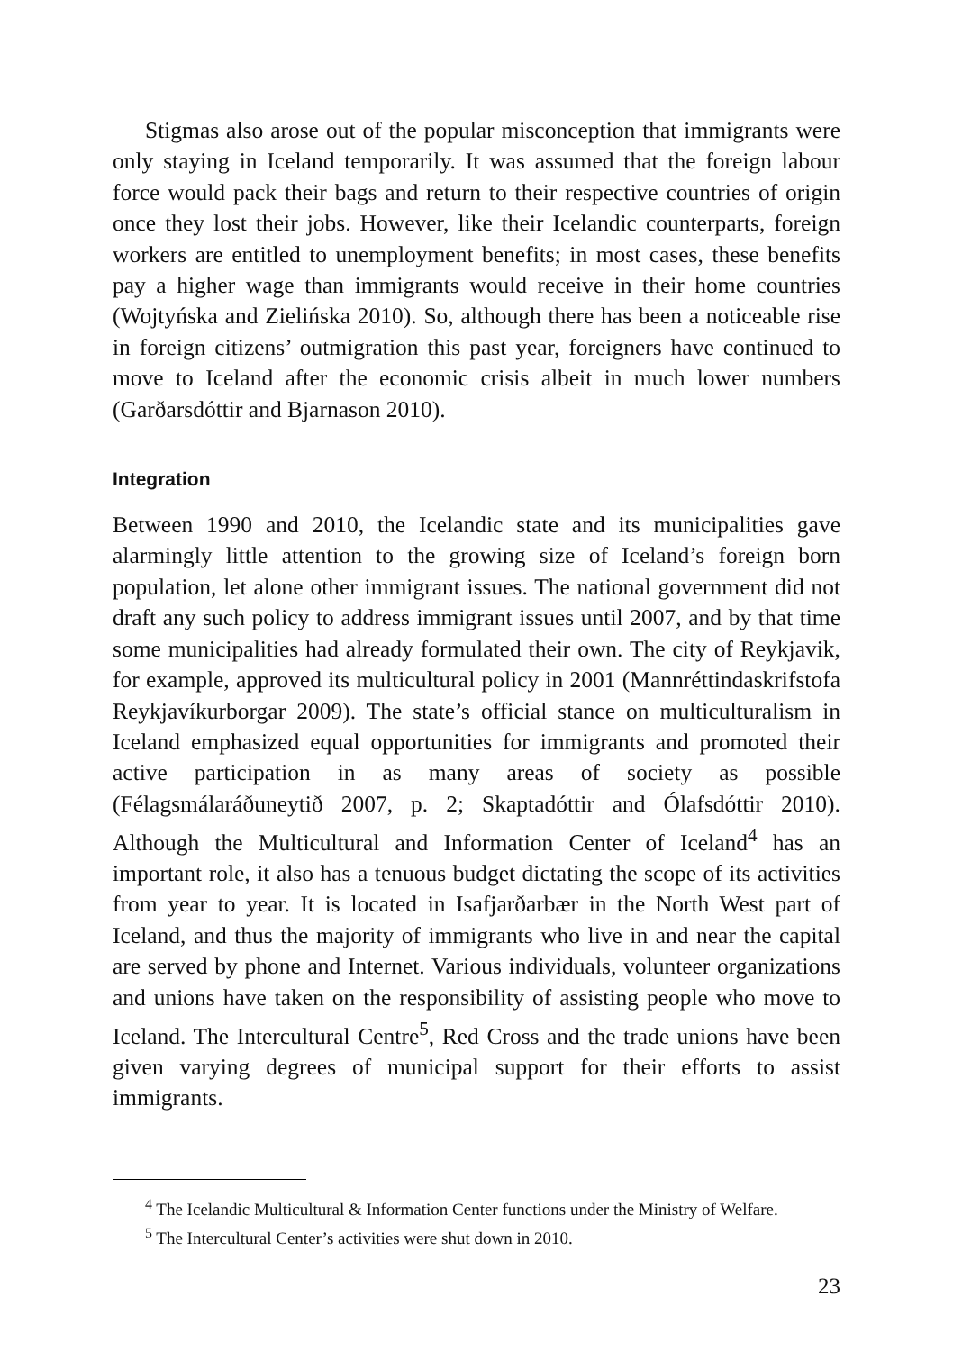Stigmas also arose out of the popular misconception that immigrants were only staying in Iceland temporarily. It was assumed that the foreign labour force would pack their bags and return to their respective countries of origin once they lost their jobs. However, like their Icelandic counterparts, foreign workers are entitled to unemployment benefits; in most cases, these benefits pay a higher wage than immigrants would receive in their home countries (Wojtyńska and Zielińska 2010). So, although there has been a noticeable rise in foreign citizens’ outmigration this past year, foreigners have continued to move to Iceland after the economic crisis albeit in much lower numbers (Garðarsdóttir and Bjarnason 2010).
Integration
Between 1990 and 2010, the Icelandic state and its municipalities gave alarmingly little attention to the growing size of Iceland’s foreign born population, let alone other immigrant issues. The national government did not draft any such policy to address immigrant issues until 2007, and by that time some municipalities had already formulated their own. The city of Reykjavik, for example, approved its multicultural policy in 2001 (Mannréttindaskrifstofa Reykjavíkurborgar 2009). The state’s official stance on multiculturalism in Iceland emphasized equal opportunities for immigrants and promoted their active participation in as many areas of society as possible (Félagsmálaráðuneytið 2007, p. 2; Skaptadóttir and Ólafsdóttir 2010). Although the Multicultural and Information Center of Iceland<sup>4</sup> has an important role, it also has a tenuous budget dictating the scope of its activities from year to year. It is located in Isafjarðarbær in the North West part of Iceland, and thus the majority of immigrants who live in and near the capital are served by phone and Internet. Various individuals, volunteer organizations and unions have taken on the responsibility of assisting people who move to Iceland. The Intercultural Centre<sup>5</sup>, Red Cross and the trade unions have been given varying degrees of municipal support for their efforts to assist immigrants.
<sup>4</sup> The Icelandic Multicultural & Information Center functions under the Ministry of Welfare.
<sup>5</sup> The Intercultural Center’s activities were shut down in 2010.
23